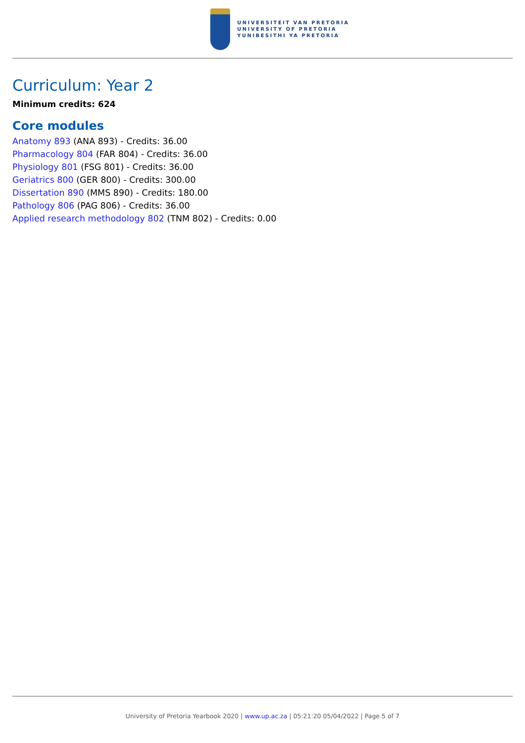UNIVERSITEIT VAN PRETORIA
UNIVERSITY OF PRETORIA
YUNIBESITHI YA PRETORIA
Curriculum: Year 2
Minimum credits: 624
Core modules
Anatomy 893 (ANA 893) - Credits: 36.00
Pharmacology 804 (FAR 804) - Credits: 36.00
Physiology 801 (FSG 801) - Credits: 36.00
Geriatrics 800 (GER 800) - Credits: 300.00
Dissertation 890 (MMS 890) - Credits: 180.00
Pathology 806 (PAG 806) - Credits: 36.00
Applied research methodology 802 (TNM 802) - Credits: 0.00
University of Pretoria Yearbook 2020 | www.up.ac.za | 05:21:20 05/04/2022 | Page 5 of 7